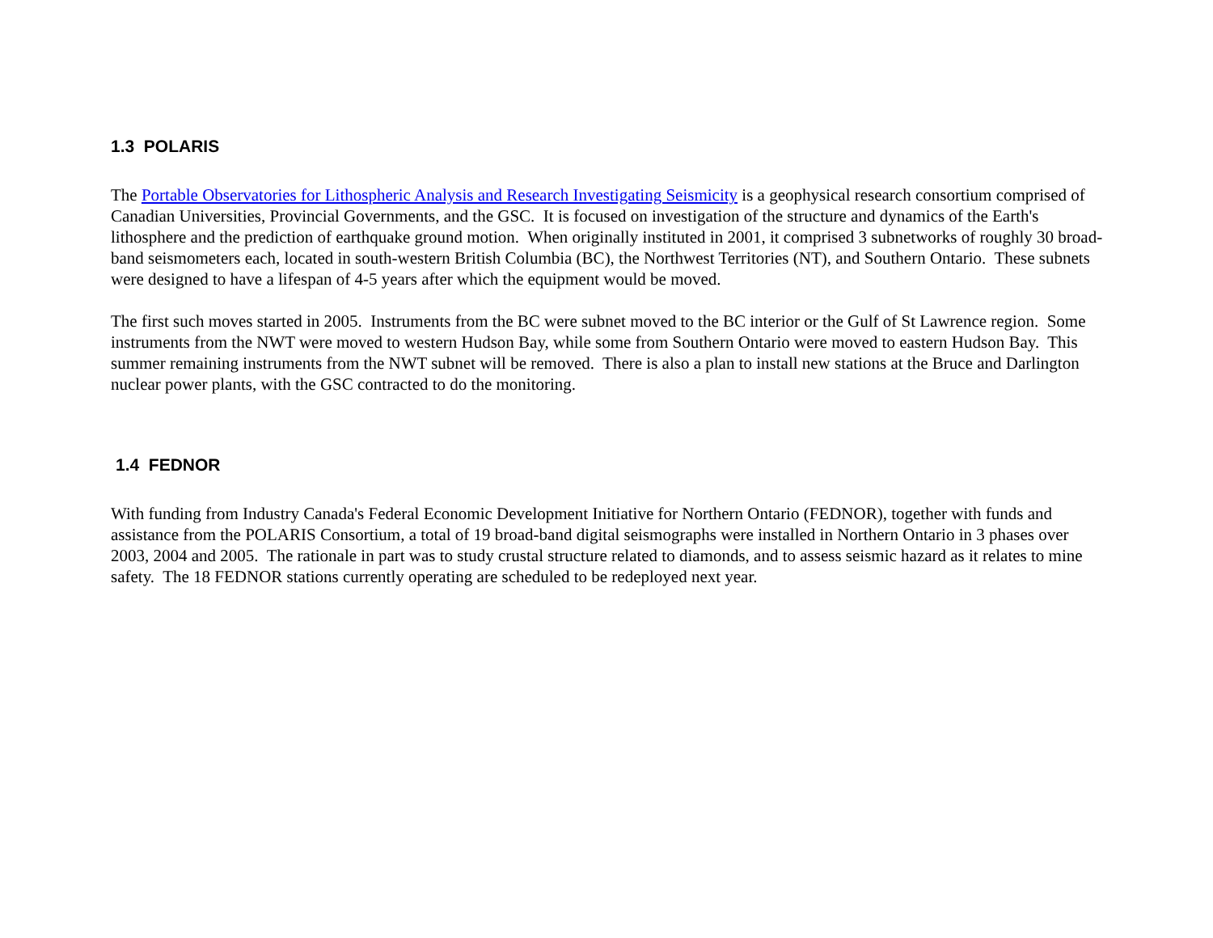1.3 POLARIS
The Portable Observatories for Lithospheric Analysis and Research Investigating Seismicity is a geophysical research consortium comprised of Canadian Universities, Provincial Governments, and the GSC. It is focused on investigation of the structure and dynamics of the Earth's lithosphere and the prediction of earthquake ground motion. When originally instituted in 2001, it comprised 3 subnetworks of roughly 30 broad-band seismometers each, located in south-western British Columbia (BC), the Northwest Territories (NT), and Southern Ontario. These subnets were designed to have a lifespan of 4-5 years after which the equipment would be moved.
The first such moves started in 2005. Instruments from the BC were subnet moved to the BC interior or the Gulf of St Lawrence region. Some instruments from the NWT were moved to western Hudson Bay, while some from Southern Ontario were moved to eastern Hudson Bay. This summer remaining instruments from the NWT subnet will be removed. There is also a plan to install new stations at the Bruce and Darlington nuclear power plants, with the GSC contracted to do the monitoring.
1.4 FEDNOR
With funding from Industry Canada's Federal Economic Development Initiative for Northern Ontario (FEDNOR), together with funds and assistance from the POLARIS Consortium, a total of 19 broad-band digital seismographs were installed in Northern Ontario in 3 phases over 2003, 2004 and 2005. The rationale in part was to study crustal structure related to diamonds, and to assess seismic hazard as it relates to mine safety. The 18 FEDNOR stations currently operating are scheduled to be redeployed next year.